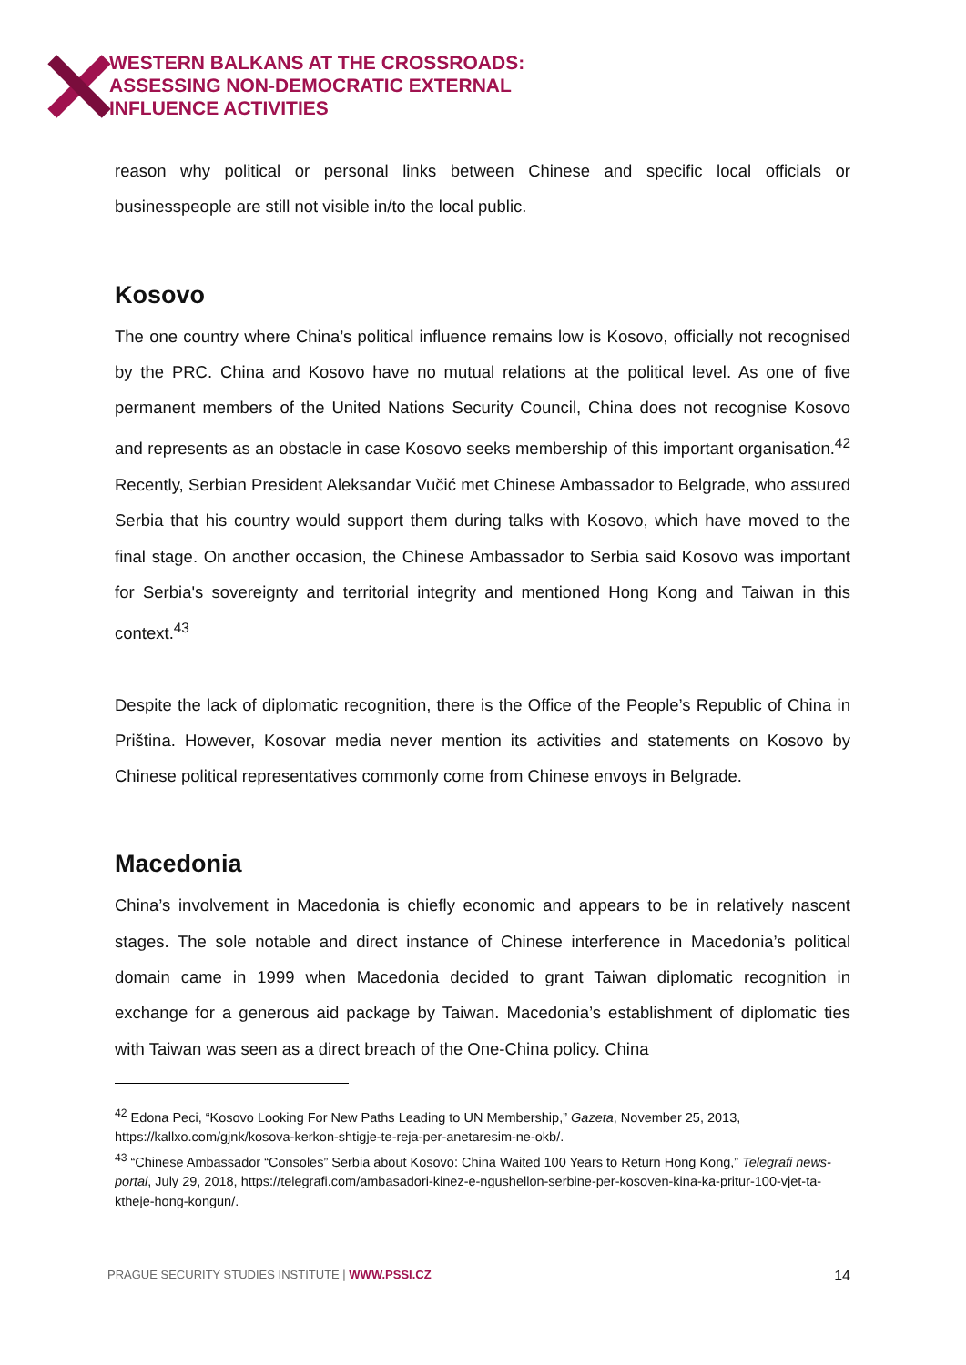WESTERN BALKANS AT THE CROSSROADS:
ASSESSING NON-DEMOCRATIC EXTERNAL
INFLUENCE ACTIVITIES
reason why political or personal links between Chinese and specific local officials or businesspeople are still not visible in/to the local public.
Kosovo
The one country where China’s political influence remains low is Kosovo, officially not recognised by the PRC. China and Kosovo have no mutual relations at the political level. As one of five permanent members of the United Nations Security Council, China does not recognise Kosovo and represents as an obstacle in case Kosovo seeks membership of this important organisation.<sup>42</sup> Recently, Serbian President Aleksandar Vučić met Chinese Ambassador to Belgrade, who assured Serbia that his country would support them during talks with Kosovo, which have moved to the final stage. On another occasion, the Chinese Ambassador to Serbia said Kosovo was important for Serbia's sovereignty and territorial integrity and mentioned Hong Kong and Taiwan in this context.<sup>43</sup>
Despite the lack of diplomatic recognition, there is the Office of the People’s Republic of China in Priština. However, Kosovar media never mention its activities and statements on Kosovo by Chinese political representatives commonly come from Chinese envoys in Belgrade.
Macedonia
China’s involvement in Macedonia is chiefly economic and appears to be in relatively nascent stages. The sole notable and direct instance of Chinese interference in Macedonia’s political domain came in 1999 when Macedonia decided to grant Taiwan diplomatic recognition in exchange for a generous aid package by Taiwan. Macedonia’s establishment of diplomatic ties with Taiwan was seen as a direct breach of the One-China policy. China
<sup>42</sup> Edona Peci, “Kosovo Looking For New Paths Leading to UN Membership,” Gazeta, November 25, 2013, https://kallxo.com/gjnk/kosova-kerkon-shtigje-te-reja-per-anetaresim-ne-okb/.
<sup>43</sup> “Chinese Ambassador “Consoles” Serbia about Kosovo: China Waited 100 Years to Return Hong Kong,” Telegrafi news-portal, July 29, 2018, https://telegrafi.com/ambasadori-kinez-e-ngushellon-serbine-per-kosoven-kina-ka-pritur-100-vjet-ta-ktheje-hong-kongun/.
PRAGUE SECURITY STUDIES INSTITUTE | WWW.PSSI.CZ 14